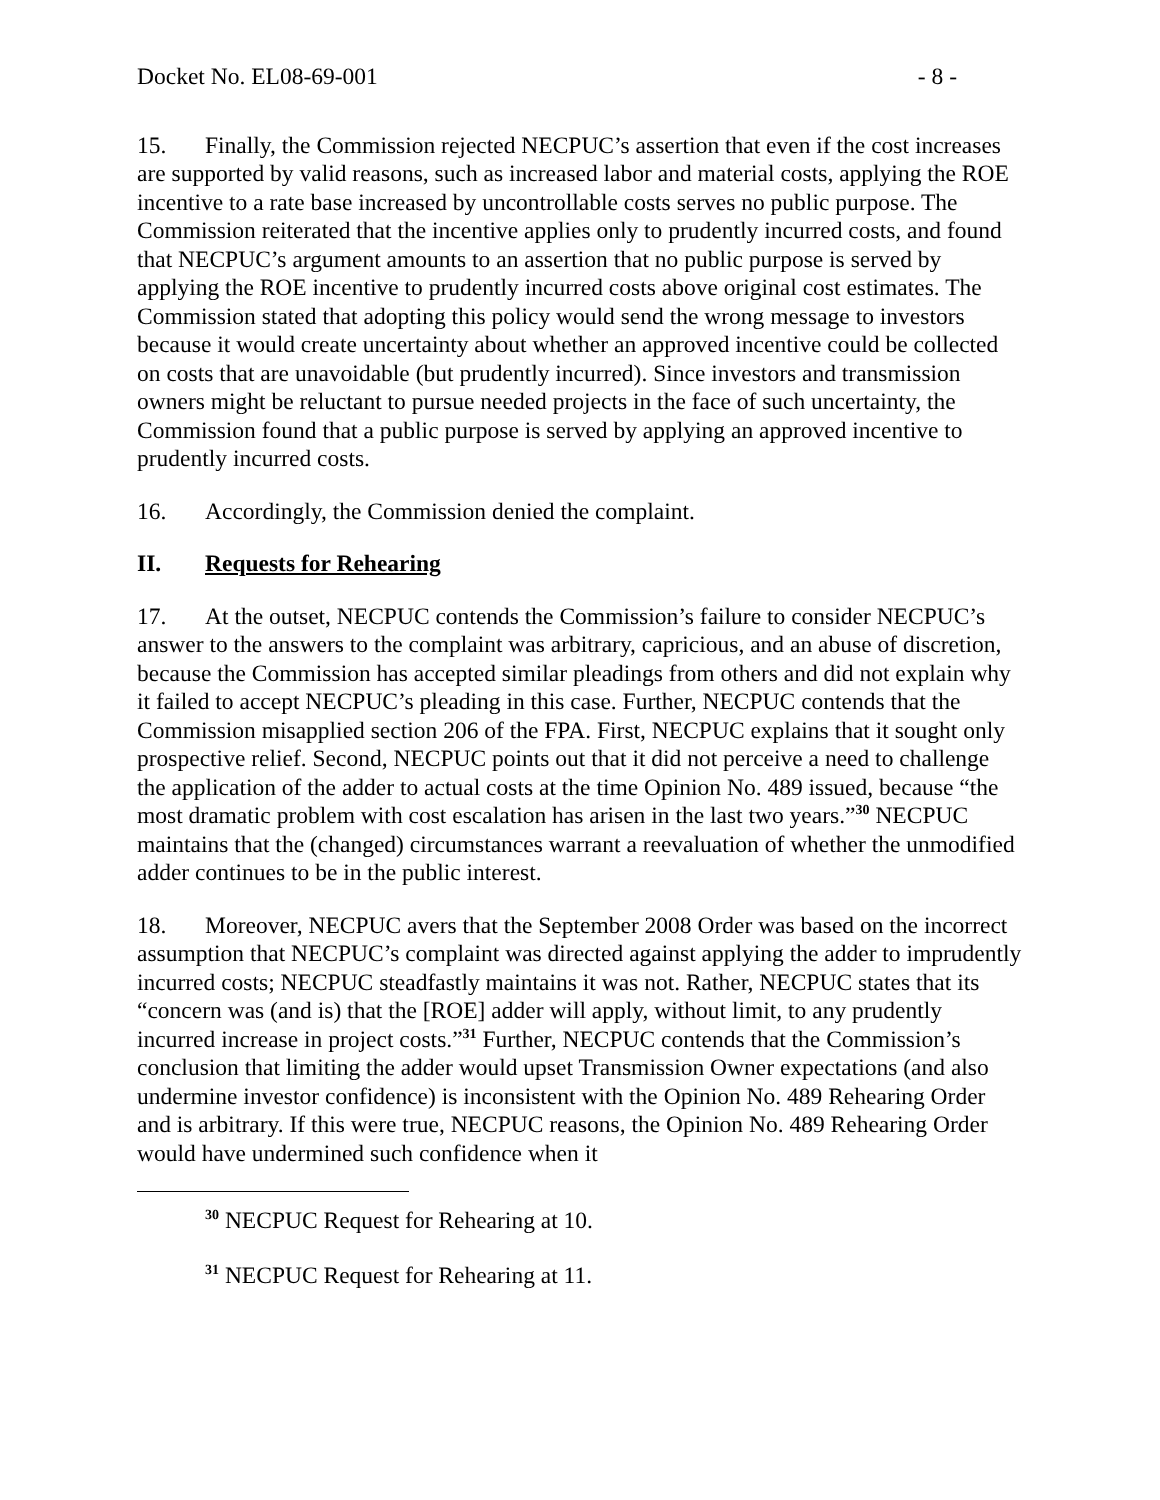Docket No. EL08-69-001 - 8 -
15. Finally, the Commission rejected NECPUC’s assertion that even if the cost increases are supported by valid reasons, such as increased labor and material costs, applying the ROE incentive to a rate base increased by uncontrollable costs serves no public purpose. The Commission reiterated that the incentive applies only to prudently incurred costs, and found that NECPUC’s argument amounts to an assertion that no public purpose is served by applying the ROE incentive to prudently incurred costs above original cost estimates. The Commission stated that adopting this policy would send the wrong message to investors because it would create uncertainty about whether an approved incentive could be collected on costs that are unavoidable (but prudently incurred). Since investors and transmission owners might be reluctant to pursue needed projects in the face of such uncertainty, the Commission found that a public purpose is served by applying an approved incentive to prudently incurred costs.
16. Accordingly, the Commission denied the complaint.
II. Requests for Rehearing
17. At the outset, NECPUC contends the Commission’s failure to consider NECPUC’s answer to the answers to the complaint was arbitrary, capricious, and an abuse of discretion, because the Commission has accepted similar pleadings from others and did not explain why it failed to accept NECPUC’s pleading in this case. Further, NECPUC contends that the Commission misapplied section 206 of the FPA. First, NECPUC explains that it sought only prospective relief. Second, NECPUC points out that it did not perceive a need to challenge the application of the adder to actual costs at the time Opinion No. 489 issued, because “the most dramatic problem with cost escalation has arisen in the last two years.”<sup>30</sup> NECPUC maintains that the (changed) circumstances warrant a reevaluation of whether the unmodified adder continues to be in the public interest.
18. Moreover, NECPUC avers that the September 2008 Order was based on the incorrect assumption that NECPUC’s complaint was directed against applying the adder to imprudently incurred costs; NECPUC steadfastly maintains it was not. Rather, NECPUC states that its “concern was (and is) that the [ROE] adder will apply, without limit, to any prudently incurred increase in project costs.”<sup>31</sup> Further, NECPUC contends that the Commission’s conclusion that limiting the adder would upset Transmission Owner expectations (and also undermine investor confidence) is inconsistent with the Opinion No. 489 Rehearing Order and is arbitrary. If this were true, NECPUC reasons, the Opinion No. 489 Rehearing Order would have undermined such confidence when it
<sup>30</sup> NECPUC Request for Rehearing at 10.
<sup>31</sup> NECPUC Request for Rehearing at 11.